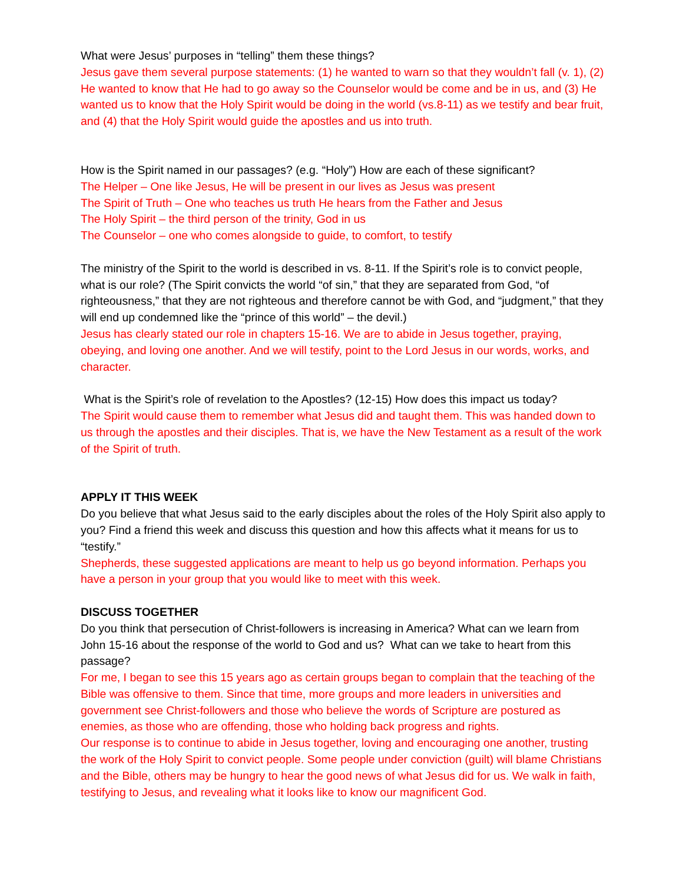What were Jesus’ purposes in “telling” them these things?
Jesus gave them several purpose statements: (1) he wanted to warn so that they wouldn’t fall (v. 1), (2) He wanted to know that He had to go away so the Counselor would be come and be in us, and (3) He wanted us to know that the Holy Spirit would be doing in the world (vs.8-11) as we testify and bear fruit, and (4) that the Holy Spirit would guide the apostles and us into truth.
How is the Spirit named in our passages? (e.g. “Holy”) How are each of these significant?
The Helper – One like Jesus, He will be present in our lives as Jesus was present
The Spirit of Truth – One who teaches us truth He hears from the Father and Jesus
The Holy Spirit – the third person of the trinity, God in us
The Counselor – one who comes alongside to guide, to comfort, to testify
The ministry of the Spirit to the world is described in vs. 8-11. If the Spirit’s role is to convict people, what is our role? (The Spirit convicts the world “of sin,” that they are separated from God, “of righteousness,” that they are not righteous and therefore cannot be with God, and “judgment,” that they will end up condemned like the “prince of this world” – the devil.)
Jesus has clearly stated our role in chapters 15-16. We are to abide in Jesus together, praying, obeying, and loving one another. And we will testify, point to the Lord Jesus in our words, works, and character.
What is the Spirit’s role of revelation to the Apostles? (12-15) How does this impact us today?
The Spirit would cause them to remember what Jesus did and taught them. This was handed down to us through the apostles and their disciples. That is, we have the New Testament as a result of the work of the Spirit of truth.
APPLY IT THIS WEEK
Do you believe that what Jesus said to the early disciples about the roles of the Holy Spirit also apply to you? Find a friend this week and discuss this question and how this affects what it means for us to “testify.”
Shepherds, these suggested applications are meant to help us go beyond information. Perhaps you have a person in your group that you would like to meet with this week.
DISCUSS TOGETHER
Do you think that persecution of Christ-followers is increasing in America? What can we learn from John 15-16 about the response of the world to God and us? What can we take to heart from this passage?
For me, I began to see this 15 years ago as certain groups began to complain that the teaching of the Bible was offensive to them. Since that time, more groups and more leaders in universities and government see Christ-followers and those who believe the words of Scripture are postured as enemies, as those who are offending, those who holding back progress and rights.
Our response is to continue to abide in Jesus together, loving and encouraging one another, trusting the work of the Holy Spirit to convict people. Some people under conviction (guilt) will blame Christians and the Bible, others may be hungry to hear the good news of what Jesus did for us. We walk in faith, testifying to Jesus, and revealing what it looks like to know our magnificent God.